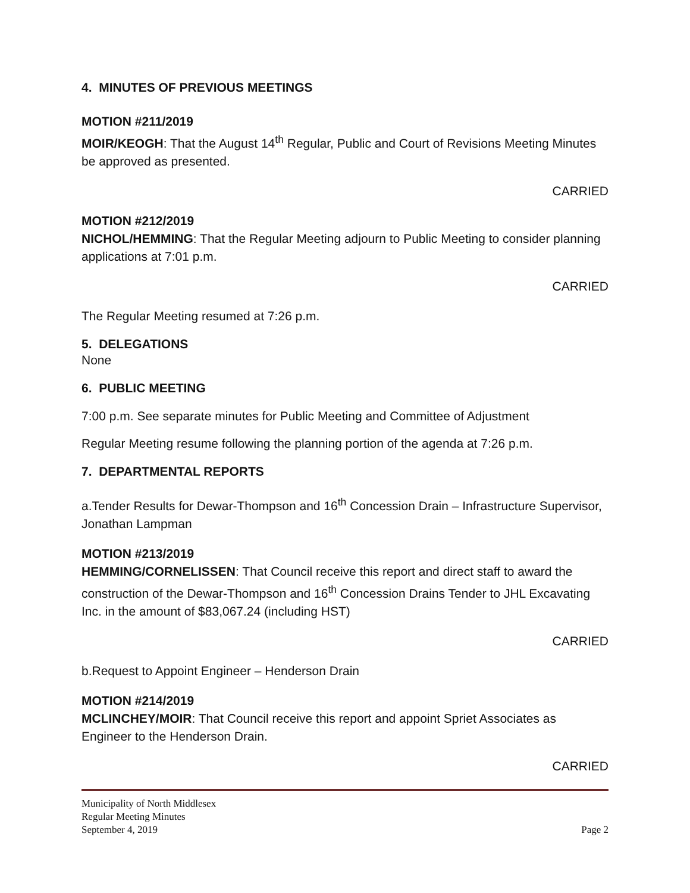4. MINUTES OF PREVIOUS MEETINGS
MOTION #211/2019
MOIR/KEOGH: That the August 14<sup>th</sup> Regular, Public and Court of Revisions Meeting Minutes be approved as presented.
CARRIED
MOTION #212/2019
NICHOL/HEMMING: That the Regular Meeting adjourn to Public Meeting to consider planning applications at 7:01 p.m.
CARRIED
The Regular Meeting resumed at 7:26 p.m.
5. DELEGATIONS
None
6. PUBLIC MEETING
7:00 p.m. See separate minutes for Public Meeting and Committee of Adjustment
Regular Meeting resume following the planning portion of the agenda at 7:26 p.m.
7. DEPARTMENTAL REPORTS
a.Tender Results for Dewar-Thompson and 16<sup>th</sup> Concession Drain – Infrastructure Supervisor, Jonathan Lampman
MOTION #213/2019
HEMMING/CORNELISSEN: That Council receive this report and direct staff to award the construction of the Dewar-Thompson and 16<sup>th</sup> Concession Drains Tender to JHL Excavating Inc. in the amount of $83,067.24 (including HST)
CARRIED
b.Request to Appoint Engineer – Henderson Drain
MOTION #214/2019
MCLINCHEY/MOIR: That Council receive this report and appoint Spriet Associates as Engineer to the Henderson Drain.
CARRIED
Municipality of North Middlesex
Regular Meeting Minutes
September 4, 2019 Page 2